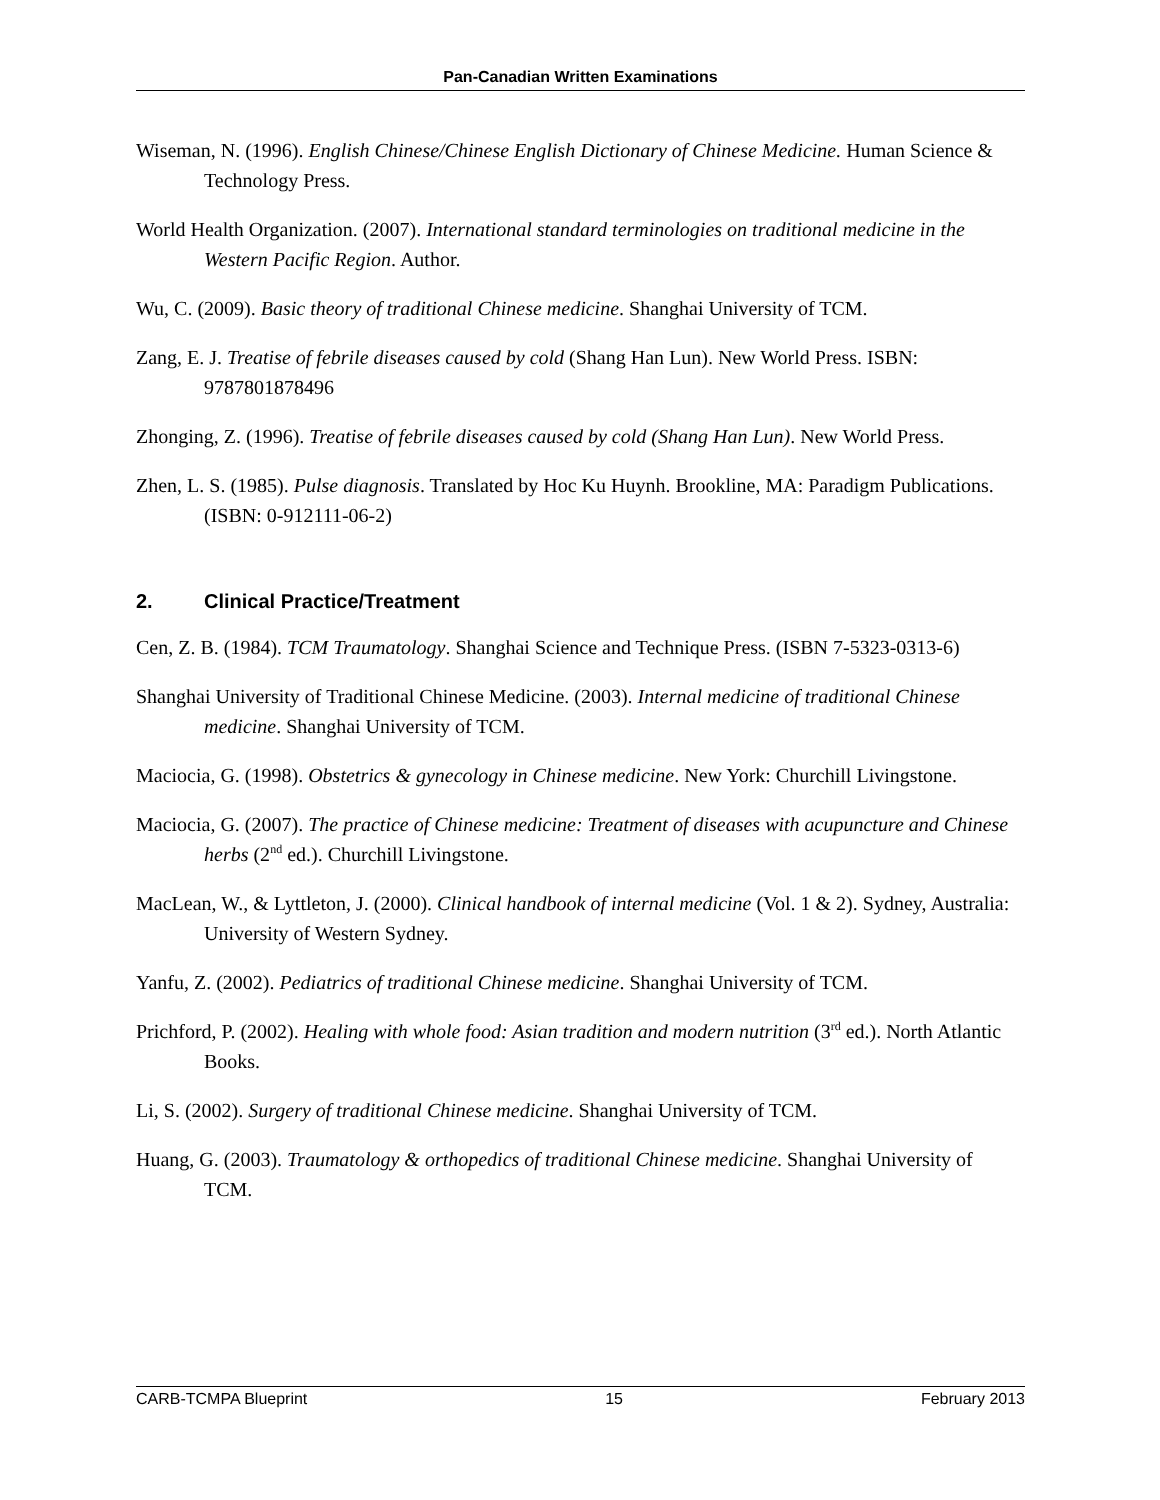Pan-Canadian Written Examinations
Wiseman, N. (1996). English Chinese/Chinese English Dictionary of Chinese Medicine. Human Science & Technology Press.
World Health Organization. (2007). International standard terminologies on traditional medicine in the Western Pacific Region. Author.
Wu, C. (2009). Basic theory of traditional Chinese medicine. Shanghai University of TCM.
Zang, E. J. Treatise of febrile diseases caused by cold (Shang Han Lun). New World Press. ISBN: 9787801878496
Zhonging, Z. (1996). Treatise of febrile diseases caused by cold (Shang Han Lun). New World Press.
Zhen, L. S. (1985). Pulse diagnosis. Translated by Hoc Ku Huynh. Brookline, MA: Paradigm Publications. (ISBN: 0-912111-06-2)
2. Clinical Practice/Treatment
Cen, Z. B. (1984). TCM Traumatology. Shanghai Science and Technique Press. (ISBN 7-5323-0313-6)
Shanghai University of Traditional Chinese Medicine. (2003). Internal medicine of traditional Chinese medicine. Shanghai University of TCM.
Maciocia, G. (1998). Obstetrics & gynecology in Chinese medicine. New York: Churchill Livingstone.
Maciocia, G. (2007). The practice of Chinese medicine: Treatment of diseases with acupuncture and Chinese herbs (2<sup>nd</sup> ed.). Churchill Livingstone.
MacLean, W., & Lyttleton, J. (2000). Clinical handbook of internal medicine (Vol. 1 & 2). Sydney, Australia: University of Western Sydney.
Yanfu, Z. (2002). Pediatrics of traditional Chinese medicine. Shanghai University of TCM.
Prichford, P. (2002). Healing with whole food: Asian tradition and modern nutrition (3<sup>rd</sup> ed.). North Atlantic Books.
Li, S. (2002). Surgery of traditional Chinese medicine. Shanghai University of TCM.
Huang, G. (2003). Traumatology & orthopedics of traditional Chinese medicine. Shanghai University of TCM.
CARB-TCMPA Blueprint 15 February 2013